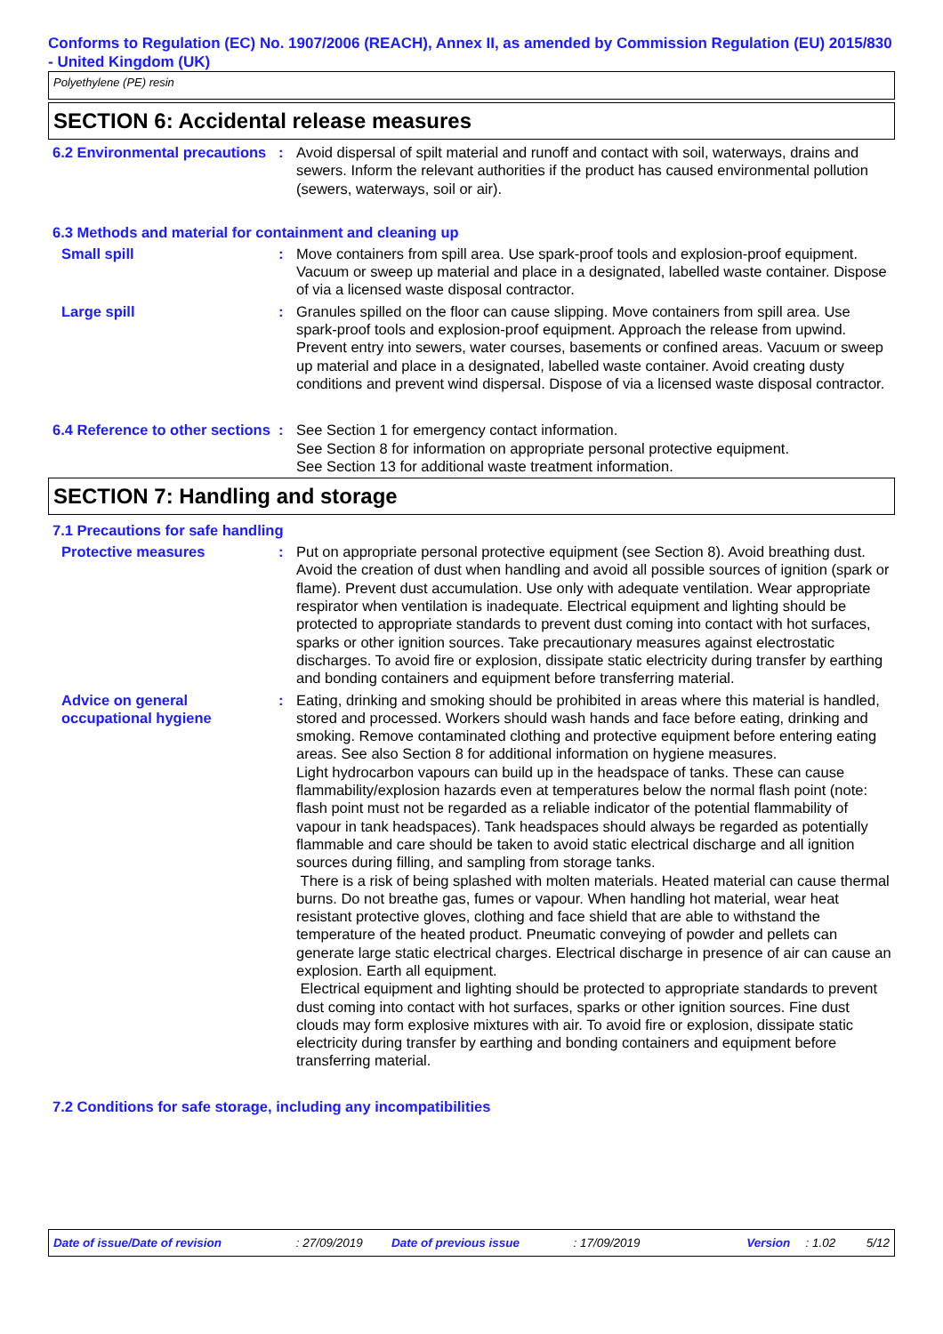Conforms to Regulation (EC) No. 1907/2006 (REACH), Annex II, as amended by Commission Regulation (EU) 2015/830 - United Kingdom (UK)
Polyethylene (PE) resin
SECTION 6: Accidental release measures
6.2 Environmental precautions
: Avoid dispersal of spilt material and runoff and contact with soil, waterways, drains and sewers. Inform the relevant authorities if the product has caused environmental pollution (sewers, waterways, soil or air).
6.3 Methods and material for containment and cleaning up
Small spill : Move containers from spill area. Use spark-proof tools and explosion-proof equipment. Vacuum or sweep up material and place in a designated, labelled waste container. Dispose of via a licensed waste disposal contractor.
Large spill : Granules spilled on the floor can cause slipping. Move containers from spill area. Use spark-proof tools and explosion-proof equipment. Approach the release from upwind. Prevent entry into sewers, water courses, basements or confined areas. Vacuum or sweep up material and place in a designated, labelled waste container. Avoid creating dusty conditions and prevent wind dispersal. Dispose of via a licensed waste disposal contractor.
6.4 Reference to other sections
: See Section 1 for emergency contact information.
See Section 8 for information on appropriate personal protective equipment.
See Section 13 for additional waste treatment information.
SECTION 7: Handling and storage
7.1 Precautions for safe handling
Protective measures : Put on appropriate personal protective equipment (see Section 8). Avoid breathing dust. Avoid the creation of dust when handling and avoid all possible sources of ignition (spark or flame). Prevent dust accumulation. Use only with adequate ventilation. Wear appropriate respirator when ventilation is inadequate. Electrical equipment and lighting should be protected to appropriate standards to prevent dust coming into contact with hot surfaces, sparks or other ignition sources. Take precautionary measures against electrostatic discharges. To avoid fire or explosion, dissipate static electricity during transfer by earthing and bonding containers and equipment before transferring material.
Advice on general occupational hygiene
: Eating, drinking and smoking should be prohibited in areas where this material is handled, stored and processed. Workers should wash hands and face before eating, drinking and smoking. Remove contaminated clothing and protective equipment before entering eating areas. See also Section 8 for additional information on hygiene measures.
Light hydrocarbon vapours can build up in the headspace of tanks. These can cause flammability/explosion hazards even at temperatures below the normal flash point (note: flash point must not be regarded as a reliable indicator of the potential flammability of vapour in tank headspaces). Tank headspaces should always be regarded as potentially flammable and care should be taken to avoid static electrical discharge and all ignition sources during filling, and sampling from storage tanks.
There is a risk of being splashed with molten materials. Heated material can cause thermal burns. Do not breathe gas, fumes or vapour. When handling hot material, wear heat resistant protective gloves, clothing and face shield that are able to withstand the temperature of the heated product. Pneumatic conveying of powder and pellets can generate large static electrical charges. Electrical discharge in presence of air can cause an explosion. Earth all equipment.
Electrical equipment and lighting should be protected to appropriate standards to prevent dust coming into contact with hot surfaces, sparks or other ignition sources. Fine dust clouds may form explosive mixtures with air. To avoid fire or explosion, dissipate static electricity during transfer by earthing and bonding containers and equipment before transferring material.
7.2 Conditions for safe storage, including any incompatibilities
Date of issue/Date of revision: 27/09/2019 Date of previous issue: 17/09/2019 Version: 1.02 5/12